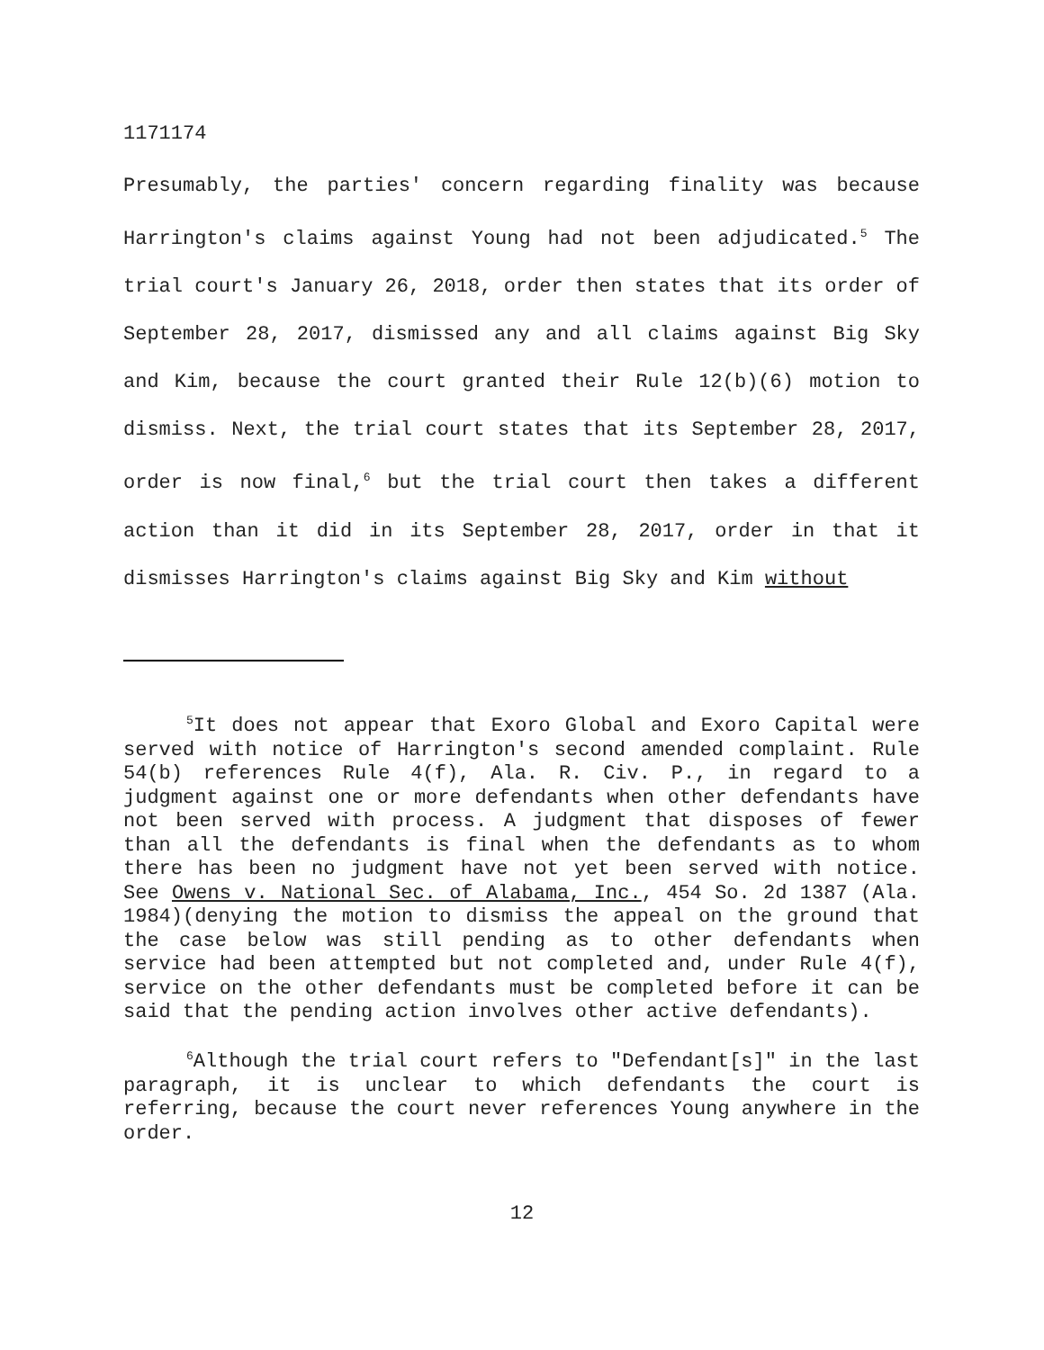1171174
Presumably, the parties' concern regarding finality was because Harrington's claims against Young had not been adjudicated.<sup>5</sup> The trial court's January 26, 2018, order then states that its order of September 28, 2017, dismissed any and all claims against Big Sky and Kim, because the court granted their Rule 12(b)(6) motion to dismiss. Next, the trial court states that its September 28, 2017, order is now final,<sup>6</sup> but the trial court then takes a different action than it did in its September 28, 2017, order in that it dismisses Harrington's claims against Big Sky and Kim without
<sup>5</sup> It does not appear that Exoro Global and Exoro Capital were served with notice of Harrington's second amended complaint. Rule 54(b) references Rule 4(f), Ala. R. Civ. P., in regard to a judgment against one or more defendants when other defendants have not been served with process. A judgment that disposes of fewer than all the defendants is final when the defendants as to whom there has been no judgment have not yet been served with notice. See Owens v. National Sec. of Alabama, Inc., 454 So. 2d 1387 (Ala. 1984)(denying the motion to dismiss the appeal on the ground that the case below was still pending as to other defendants when service had been attempted but not completed and, under Rule 4(f), service on the other defendants must be completed before it can be said that the pending action involves other active defendants).
<sup>6</sup> Although the trial court refers to "Defendant[s]" in the last paragraph, it is unclear to which defendants the court is referring, because the court never references Young anywhere in the order.
12